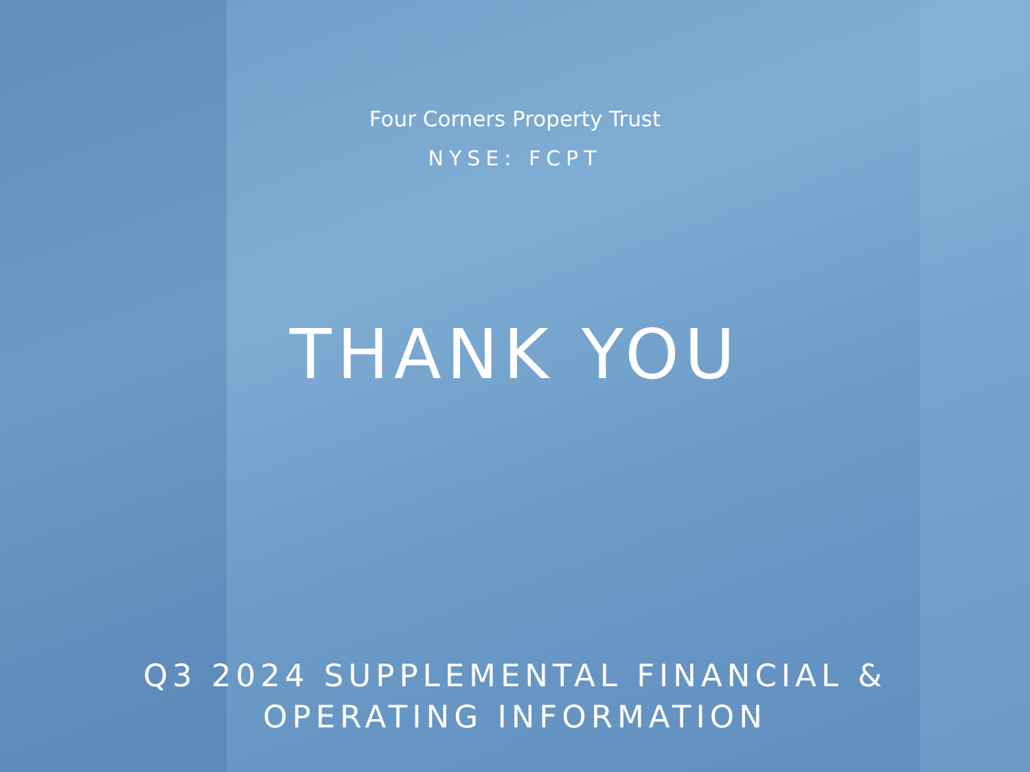Four Corners Property Trust
NYSE: FCPT
THANK YOU
Q3 2024 SUPPLEMENTAL FINANCIAL &
OPERATING INFORMATION